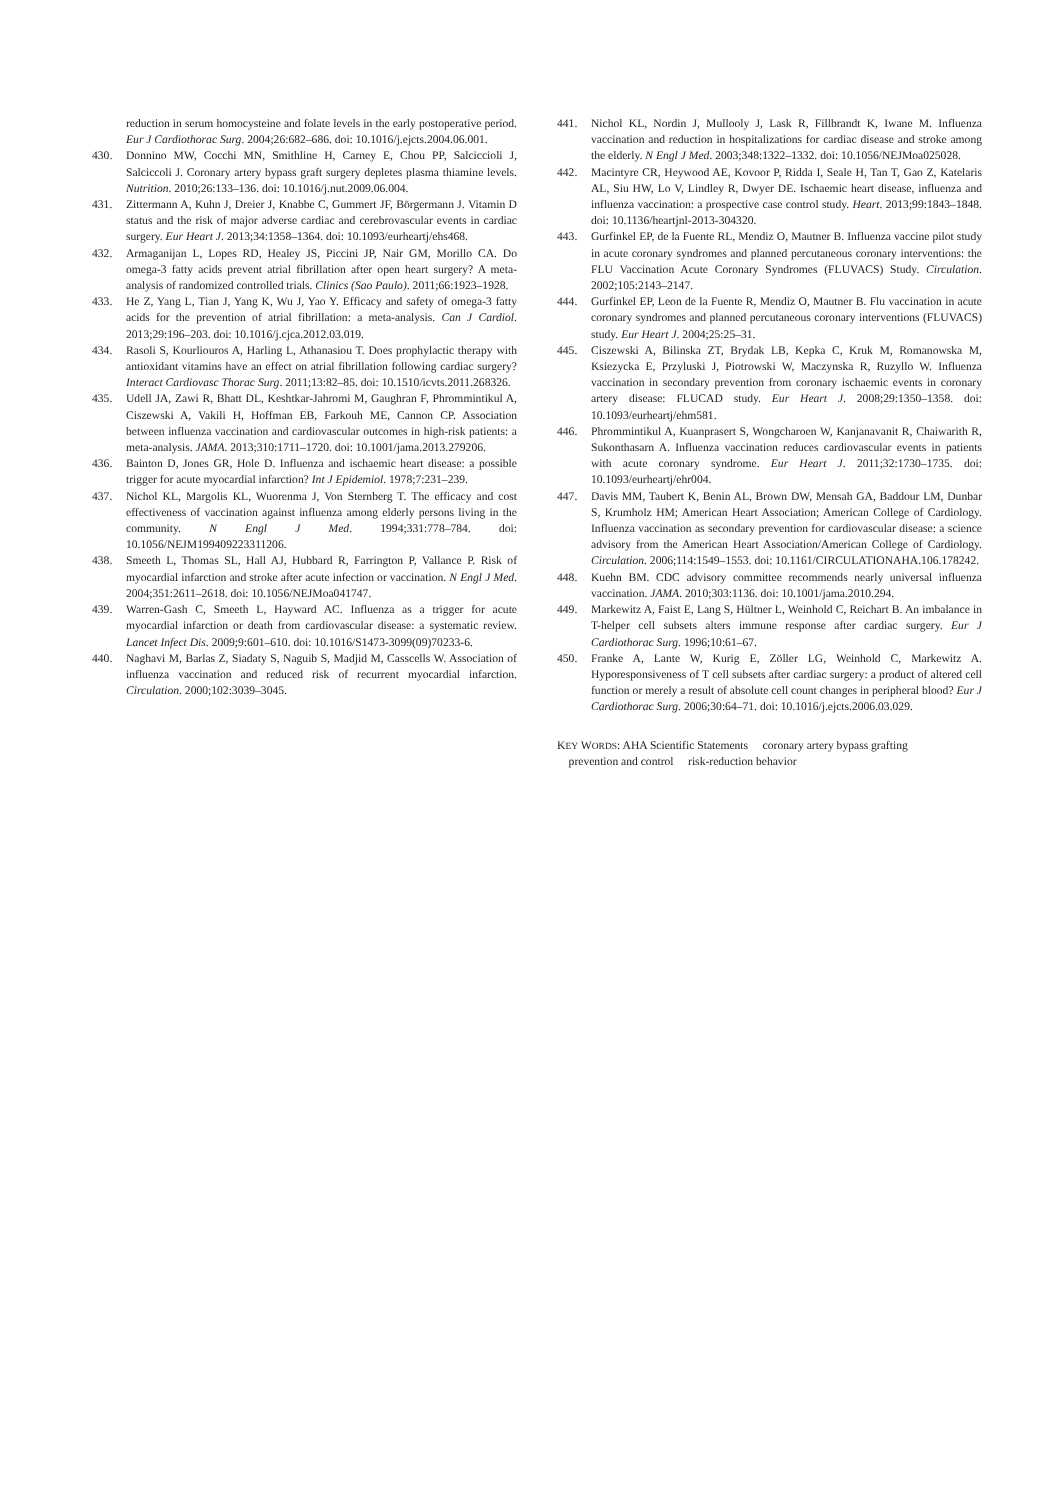reduction in serum homocysteine and folate levels in the early postoperative period. Eur J Cardiothorac Surg. 2004;26:682–686. doi: 10.1016/j.ejcts.2004.06.001.
430. Donnino MW, Cocchi MN, Smithline H, Carney E, Chou PP, Salciccioli J, Salciccoli J. Coronary artery bypass graft surgery depletes plasma thiamine levels. Nutrition. 2010;26:133–136. doi: 10.1016/j.nut.2009.06.004.
431. Zittermann A, Kuhn J, Dreier J, Knabbe C, Gummert JF, Börgermann J. Vitamin D status and the risk of major adverse cardiac and cerebrovascular events in cardiac surgery. Eur Heart J. 2013;34:1358–1364. doi: 10.1093/eurheartj/ehs468.
432. Armaganijan L, Lopes RD, Healey JS, Piccini JP, Nair GM, Morillo CA. Do omega-3 fatty acids prevent atrial fibrillation after open heart surgery? A meta-analysis of randomized controlled trials. Clinics (Sao Paulo). 2011;66:1923–1928.
433. He Z, Yang L, Tian J, Yang K, Wu J, Yao Y. Efficacy and safety of omega-3 fatty acids for the prevention of atrial fibrillation: a meta-analysis. Can J Cardiol. 2013;29:196–203. doi: 10.1016/j.cjca.2012.03.019.
434. Rasoli S, Kourliouros A, Harling L, Athanasiou T. Does prophylactic therapy with antioxidant vitamins have an effect on atrial fibrillation following cardiac surgery? Interact Cardiovasc Thorac Surg. 2011;13:82–85. doi: 10.1510/icvts.2011.268326.
435. Udell JA, Zawi R, Bhatt DL, Keshtkar-Jahromi M, Gaughran F, Phrommintikul A, Ciszewski A, Vakili H, Hoffman EB, Farkouh ME, Cannon CP. Association between influenza vaccination and cardiovascular outcomes in high-risk patients: a meta-analysis. JAMA. 2013;310:1711–1720. doi: 10.1001/jama.2013.279206.
436. Bainton D, Jones GR, Hole D. Influenza and ischaemic heart disease: a possible trigger for acute myocardial infarction? Int J Epidemiol. 1978;7:231–239.
437. Nichol KL, Margolis KL, Wuorenma J, Von Sternberg T. The efficacy and cost effectiveness of vaccination against influenza among elderly persons living in the community. N Engl J Med. 1994;331:778–784. doi: 10.1056/NEJM199409223311206.
438. Smeeth L, Thomas SL, Hall AJ, Hubbard R, Farrington P, Vallance P. Risk of myocardial infarction and stroke after acute infection or vaccination. N Engl J Med. 2004;351:2611–2618. doi: 10.1056/NEJMoa041747.
439. Warren-Gash C, Smeeth L, Hayward AC. Influenza as a trigger for acute myocardial infarction or death from cardiovascular disease: a systematic review. Lancet Infect Dis. 2009;9:601–610. doi: 10.1016/S1473-3099(09)70233-6.
440. Naghavi M, Barlas Z, Siadaty S, Naguib S, Madjid M, Casscells W. Association of influenza vaccination and reduced risk of recurrent myocardial infarction. Circulation. 2000;102:3039–3045.
441. Nichol KL, Nordin J, Mullooly J, Lask R, Fillbrandt K, Iwane M. Influenza vaccination and reduction in hospitalizations for cardiac disease and stroke among the elderly. N Engl J Med. 2003;348:1322–1332. doi: 10.1056/NEJMoa025028.
442. Macintyre CR, Heywood AE, Kovoor P, Ridda I, Seale H, Tan T, Gao Z, Katelaris AL, Siu HW, Lo V, Lindley R, Dwyer DE. Ischaemic heart disease, influenza and influenza vaccination: a prospective case control study. Heart. 2013;99:1843–1848. doi: 10.1136/heartjnl-2013-304320.
443. Gurfinkel EP, de la Fuente RL, Mendiz O, Mautner B. Influenza vaccine pilot study in acute coronary syndromes and planned percutaneous coronary interventions: the FLU Vaccination Acute Coronary Syndromes (FLUVACS) Study. Circulation. 2002;105:2143–2147.
444. Gurfinkel EP, Leon de la Fuente R, Mendiz O, Mautner B. Flu vaccination in acute coronary syndromes and planned percutaneous coronary interventions (FLUVACS) study. Eur Heart J. 2004;25:25–31.
445. Ciszewski A, Bilinska ZT, Brydak LB, Kepka C, Kruk M, Romanowska M, Ksiezycka E, Przyluski J, Piotrowski W, Maczynska R, Ruzyllo W. Influenza vaccination in secondary prevention from coronary ischaemic events in coronary artery disease: FLUCAD study. Eur Heart J. 2008;29:1350–1358. doi: 10.1093/eurheartj/ehm581.
446. Phrommintikul A, Kuanprasert S, Wongcharoen W, Kanjanavanit R, Chaiwarith R, Sukonthasarn A. Influenza vaccination reduces cardiovascular events in patients with acute coronary syndrome. Eur Heart J. 2011;32:1730–1735. doi: 10.1093/eurheartj/ehr004.
447. Davis MM, Taubert K, Benin AL, Brown DW, Mensah GA, Baddour LM, Dunbar S, Krumholz HM; American Heart Association; American College of Cardiology. Influenza vaccination as secondary prevention for cardiovascular disease: a science advisory from the American Heart Association/American College of Cardiology. Circulation. 2006;114:1549–1553. doi: 10.1161/CIRCULATIONAHA.106.178242.
448. Kuehn BM. CDC advisory committee recommends nearly universal influenza vaccination. JAMA. 2010;303:1136. doi: 10.1001/jama.2010.294.
449. Markewitz A, Faist E, Lang S, Hültner L, Weinhold C, Reichart B. An imbalance in T-helper cell subsets alters immune response after cardiac surgery. Eur J Cardiothorac Surg. 1996;10:61–67.
450. Franke A, Lante W, Kurig E, Zöller LG, Weinhold C, Markewitz A. Hyporesponsiveness of T cell subsets after cardiac surgery: a product of altered cell function or merely a result of absolute cell count changes in peripheral blood? Eur J Cardiothorac Surg. 2006;30:64–71. doi: 10.1016/j.ejcts.2006.03.029.
KEY WORDS: AHA Scientific Statements coronary artery bypass grafting
prevention and control risk-reduction behavior